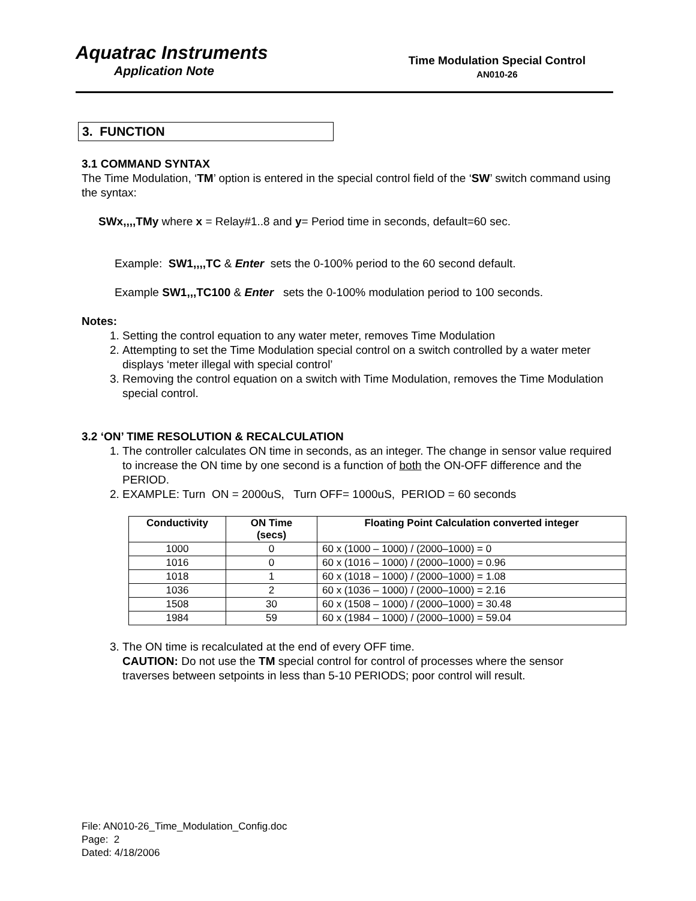Aquatrac Instruments
Application Note
Time Modulation Special Control
AN010-26
3. FUNCTION
3.1 COMMAND SYNTAX
The Time Modulation, ‘TM’ option is entered in the special control field of the ‘SW’ switch command using the syntax:
SWx,,,,TMy where x = Relay#1..8 and y= Period time in seconds, default=60 sec.
Example: SW1,,,,TC & Enter sets the 0-100% period to the 60 second default.
Example SW1,,,TC100 & Enter sets the 0-100% modulation period to 100 seconds.
Notes:
1. Setting the control equation to any water meter, removes Time Modulation
2. Attempting to set the Time Modulation special control on a switch controlled by a water meter displays ‘meter illegal with special control’
3. Removing the control equation on a switch with Time Modulation, removes the Time Modulation special control.
3.2 ‘ON’ TIME RESOLUTION & RECALCULATION
1. The controller calculates ON time in seconds, as an integer. The change in sensor value required to increase the ON time by one second is a function of both the ON-OFF difference and the PERIOD.
2. EXAMPLE: Turn ON = 2000uS, Turn OFF= 1000uS, PERIOD = 60 seconds
| Conductivity | ON Time (secs) | Floating Point Calculation converted integer |
| --- | --- | --- |
| 1000 | 0 | 60 x (1000 – 1000) / (2000–1000) = 0 |
| 1016 | 0 | 60 x (1016 – 1000) / (2000–1000) = 0.96 |
| 1018 | 1 | 60 x (1018 – 1000) / (2000–1000) = 1.08 |
| 1036 | 2 | 60 x (1036 – 1000) / (2000–1000) = 2.16 |
| 1508 | 30 | 60 x (1508 – 1000) / (2000–1000) = 30.48 |
| 1984 | 59 | 60 x (1984 – 1000) / (2000–1000) = 59.04 |
3. The ON time is recalculated at the end of every OFF time.
CAUTION: Do not use the TM special control for control of processes where the sensor traverses between setpoints in less than 5-10 PERIODS; poor control will result.
File: AN010-26_Time_Modulation_Config.doc
Page: 2
Dated: 4/18/2006